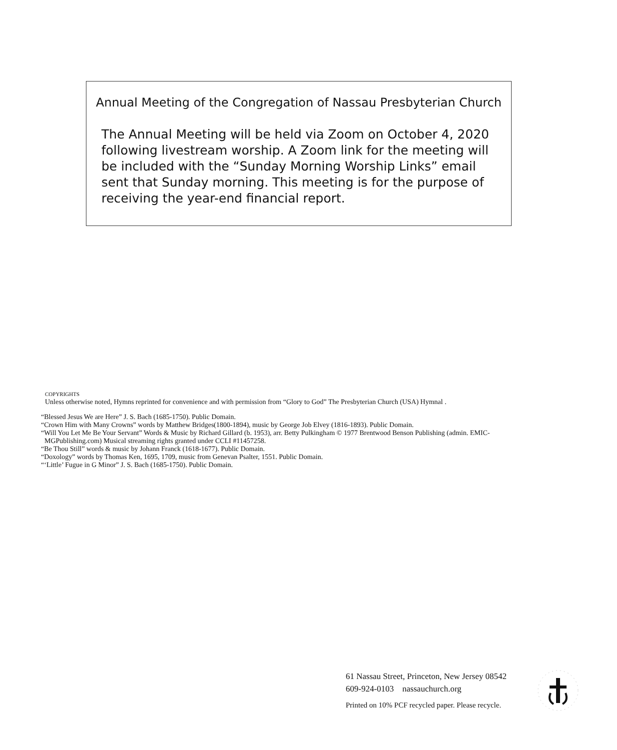Annual Meeting of the Congregation of Nassau Presbyterian Church
The Annual Meeting will be held via Zoom on October 4, 2020 following livestream worship. A Zoom link for the meeting will be included with the “Sunday Morning Worship Links” email sent that Sunday morning. This meeting is for the purpose of receiving the year-end financial report.
COPYRIGHTS
Unless otherwise noted, Hymns reprinted for convenience and with permission from “Glory to God” The Presbyterian Church (USA) Hymnal .
“Blessed Jesus We are Here” J. S. Bach (1685-1750). Public Domain.
“Crown Him with Many Crowns” words by Matthew Bridges(1800-1894), music by George Job Elvey (1816-1893). Public Domain.
“Will You Let Me Be Your Servant” Words & Music by Richard Gillard (b. 1953), arr. Betty Pulkingham © 1977 Brentwood Benson Publishing (admin. EMIC-
MGPublishing.com) Musical streaming rights granted under CCLI #11457258.
“Be Thou Still” words & music by Johann Franck (1618-1677). Public Domain.
“Doxology” words by Thomas Ken, 1695, 1709, music from Genevan Psalter, 1551. Public Domain.
“‘Little’ Fugue in G Minor” J. S. Bach (1685-1750). Public Domain.
61 Nassau Street, Princeton, New Jersey 08542
609-924-0103 nassauchurch.org
Printed on 10% PCF recycled paper. Please recycle.